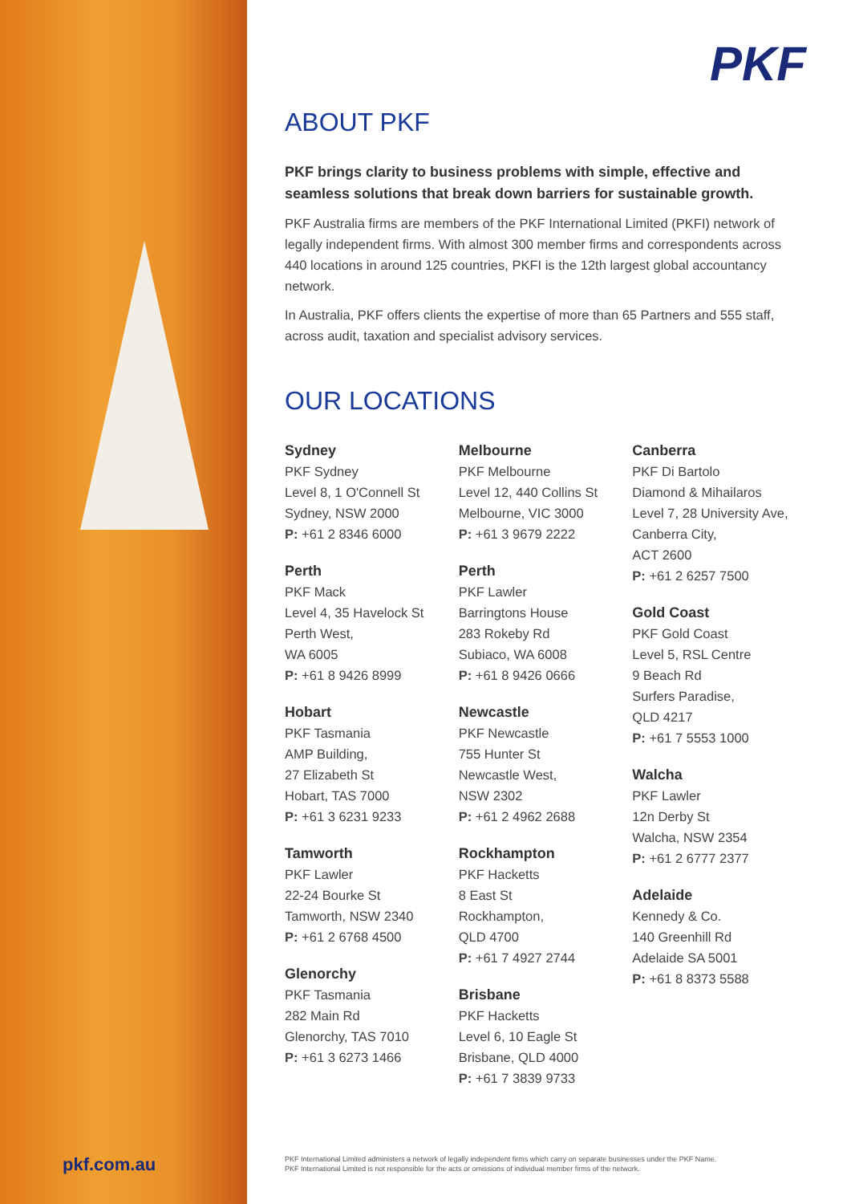PKF
ABOUT PKF
PKF brings clarity to business problems with simple, effective and seamless solutions that break down barriers for sustainable growth.
PKF Australia firms are members of the PKF International Limited (PKFI) network of legally independent firms. With almost 300 member firms and correspondents across 440 locations in around 125 countries, PKFI is the 12th largest global accountancy network.
In Australia, PKF offers clients the expertise of more than 65 Partners and 555 staff, across audit, taxation and specialist advisory services.
OUR LOCATIONS
Sydney
PKF Sydney
Level 8, 1 O'Connell St
Sydney, NSW 2000
P: +61 2 8346 6000
Perth
PKF Mack
Level 4, 35 Havelock St
Perth West,
WA 6005
P: +61 8 9426 8999
Hobart
PKF Tasmania
AMP Building,
27 Elizabeth St
Hobart, TAS 7000
P: +61 3 6231 9233
Tamworth
PKF Lawler
22-24 Bourke St
Tamworth, NSW 2340
P: +61 2 6768 4500
Glenorchy
PKF Tasmania
282 Main Rd
Glenorchy, TAS 7010
P: +61 3 6273 1466
Melbourne
PKF Melbourne
Level 12, 440 Collins St
Melbourne, VIC 3000
P: +61 3 9679 2222
Perth
PKF Lawler
Barringtons House
283 Rokeby Rd
Subiaco, WA 6008
P: +61 8 9426 0666
Newcastle
PKF Newcastle
755 Hunter St
Newcastle West,
NSW 2302
P: +61 2 4962 2688
Rockhampton
PKF Hacketts
8 East St
Rockhampton,
QLD 4700
P: +61 7 4927 2744
Brisbane
PKF Hacketts
Level 6, 10 Eagle St
Brisbane, QLD 4000
P: +61 7 3839 9733
Canberra
PKF Di Bartolo
Diamond & Mihailaros
Level 7, 28 University Ave,
Canberra City,
ACT 2600
P: +61 2 6257 7500
Gold Coast
PKF Gold Coast
Level 5, RSL Centre
9 Beach Rd
Surfers Paradise,
QLD 4217
P: +61 7 5553 1000
Walcha
PKF Lawler
12n Derby St
Walcha, NSW 2354
P: +61 2 6777 2377
Adelaide
Kennedy & Co.
140 Greenhill Rd
Adelaide SA 5001
P: +61 8 8373 5588
pkf.com.au
PKF International Limited administers a network of legally independent firms which carry on separate businesses under the PKF Name.
PKF International Limited is not responsible for the acts or omissions of individual member firms of the network.